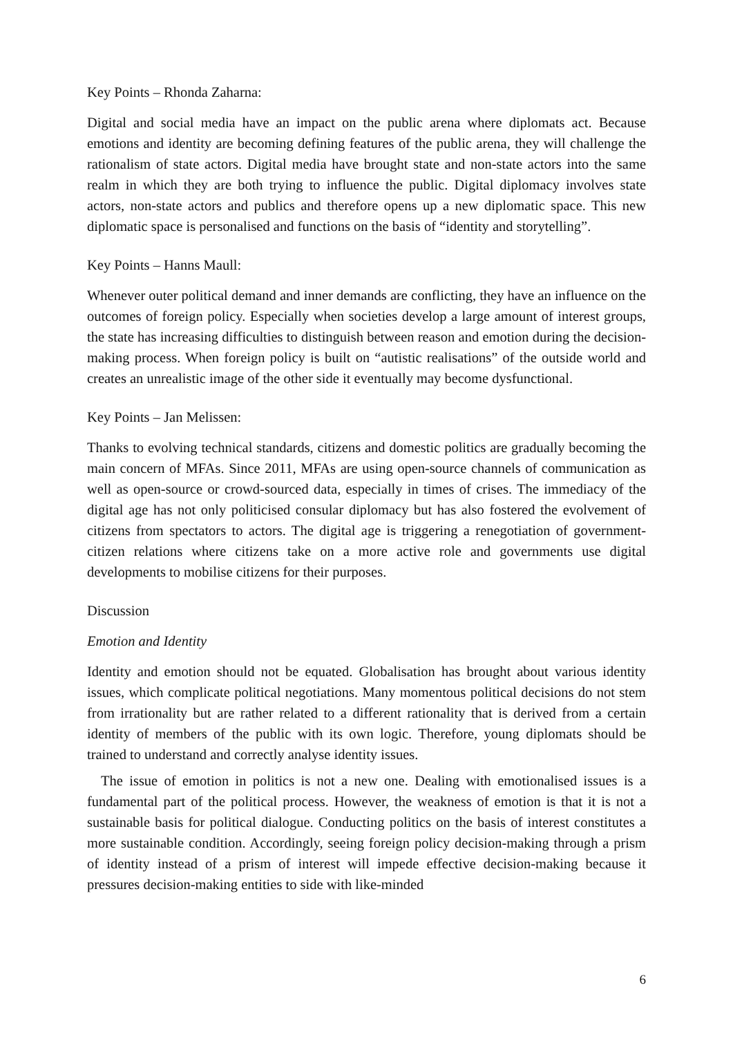Key Points – Rhonda Zaharna:
Digital and social media have an impact on the public arena where diplomats act. Because emotions and identity are becoming defining features of the public arena, they will challenge the rationalism of state actors. Digital media have brought state and non-state actors into the same realm in which they are both trying to influence the public. Digital diplomacy involves state actors, non-state actors and publics and therefore opens up a new diplomatic space. This new diplomatic space is personalised and functions on the basis of “identity and storytelling”.
Key Points – Hanns Maull:
Whenever outer political demand and inner demands are conflicting, they have an influence on the outcomes of foreign policy. Especially when societies develop a large amount of interest groups, the state has increasing difficulties to distinguish between reason and emotion during the decision-making process. When foreign policy is built on “autistic realisations” of the outside world and creates an unrealistic image of the other side it eventually may become dysfunctional.
Key Points – Jan Melissen:
Thanks to evolving technical standards, citizens and domestic politics are gradually becoming the main concern of MFAs. Since 2011, MFAs are using open-source channels of communication as well as open-source or crowd-sourced data, especially in times of crises. The immediacy of the digital age has not only politicised consular diplomacy but has also fostered the evolvement of citizens from spectators to actors. The digital age is triggering a renegotiation of government-citizen relations where citizens take on a more active role and governments use digital developments to mobilise citizens for their purposes.
Discussion
Emotion and Identity
Identity and emotion should not be equated. Globalisation has brought about various identity issues, which complicate political negotiations. Many momentous political decisions do not stem from irrationality but are rather related to a different rationality that is derived from a certain identity of members of the public with its own logic. Therefore, young diplomats should be trained to understand and correctly analyse identity issues.
The issue of emotion in politics is not a new one. Dealing with emotionalised issues is a fundamental part of the political process. However, the weakness of emotion is that it is not a sustainable basis for political dialogue. Conducting politics on the basis of interest constitutes a more sustainable condition. Accordingly, seeing foreign policy decision-making through a prism of identity instead of a prism of interest will impede effective decision-making because it pressures decision-making entities to side with like-minded
6